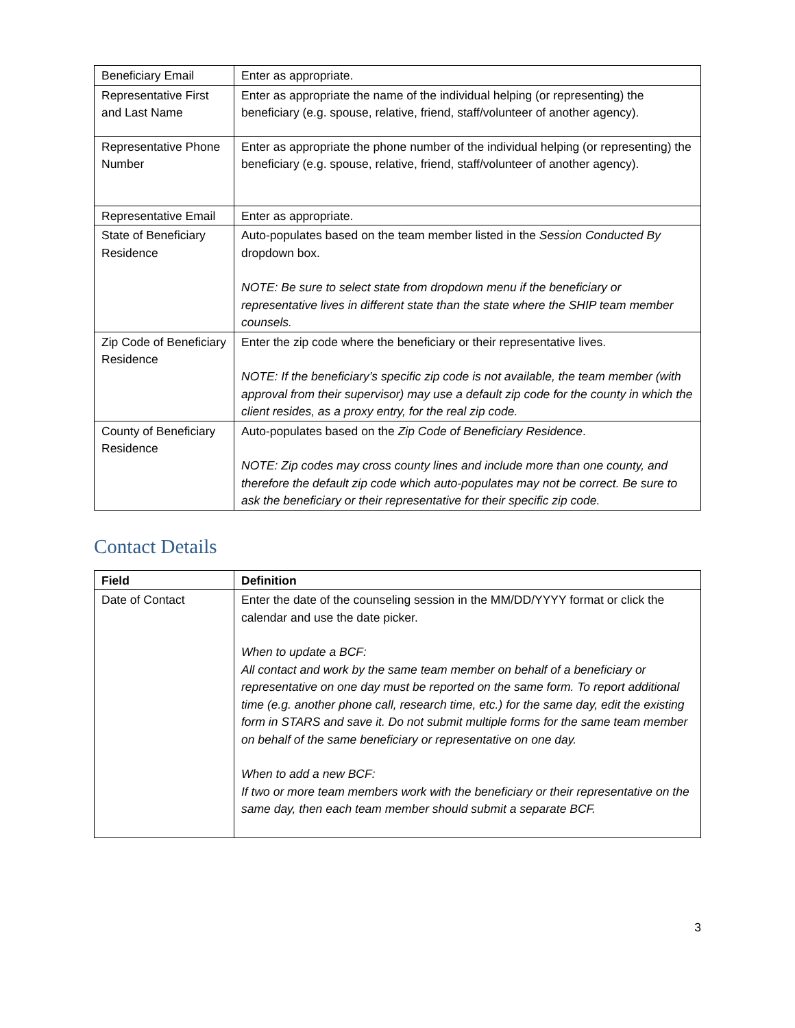| Beneficiary Email | Enter as appropriate. |
| Representative First and Last Name | Enter as appropriate the name of the individual helping (or representing) the beneficiary (e.g. spouse, relative, friend, staff/volunteer of another agency). |
| Representative Phone Number | Enter as appropriate the phone number of the individual helping (or representing) the beneficiary (e.g. spouse, relative, friend, staff/volunteer of another agency). |
| Representative Email | Enter as appropriate. |
| State of Beneficiary Residence | Auto-populates based on the team member listed in the Session Conducted By dropdown box. NOTE: Be sure to select state from dropdown menu if the beneficiary or representative lives in different state than the state where the SHIP team member counsels. |
| Zip Code of Beneficiary Residence | Enter the zip code where the beneficiary or their representative lives. NOTE: If the beneficiary’s specific zip code is not available, the team member (with approval from their supervisor) may use a default zip code for the county in which the client resides, as a proxy entry, for the real zip code. |
| County of Beneficiary Residence | Auto-populates based on the Zip Code of Beneficiary Residence . NOTE: Zip codes may cross county lines and include more than one county, and therefore the default zip code which auto-populates may not be correct. Be sure to ask the beneficiary or their representative for their specific zip code. |
Contact Details
| Field | Definition |
| --- | --- |
| Date of Contact | Enter the date of the counseling session in the MM/DD/YYYY format or click the calendar and use the date picker. When to update a BCF: All contact and work by the same team member on behalf of a beneficiary or representative on one day must be reported on the same form. To report additional time (e.g. another phone call, research time, etc.) for the same day, edit the existing form in STARS and save it. Do not submit multiple forms for the same team member on behalf of the same beneficiary or representative on one day. When to add a new BCF: If two or more team members work with the beneficiary or their representative on the same day, then each team member should submit a separate BCF. |
3